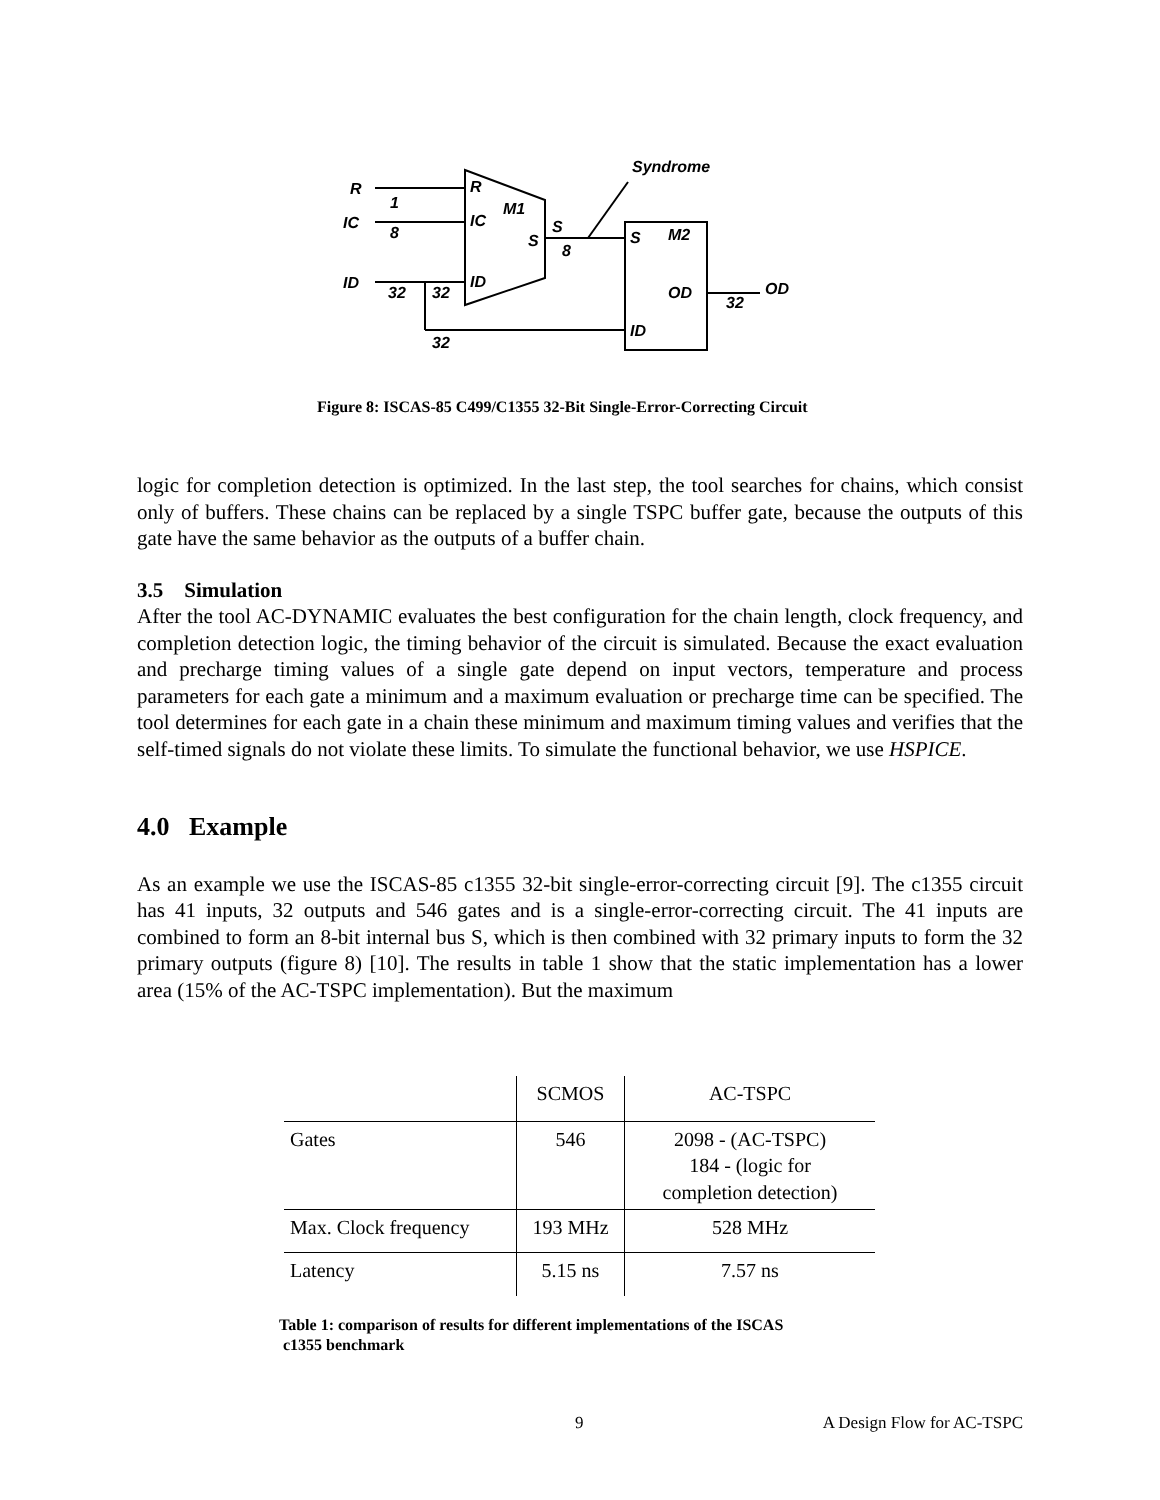Syndrome
R
IC
ID
R
IC
M1
S
S
ID
S
M2
OD
OD
ID
1
8
32
32
8
32
32
Figure 8: ISCAS-85 C499/C1355 32-Bit Single-Error-Correcting Circuit
logic for completion detection is optimized. In the last step, the tool searches for chains, which consist only of buffers. These chains can be replaced by a single TSPC buffer gate, because the outputs of this gate have the same behavior as the outputs of a buffer chain.
3.5 Simulation
After the tool AC-DYNAMIC evaluates the best configuration for the chain length, clock frequency, and completion detection logic, the timing behavior of the circuit is simulated. Because the exact evaluation and precharge timing values of a single gate depend on input vectors, temperature and process parameters for each gate a minimum and a maximum evaluation or precharge time can be specified. The tool determines for each gate in a chain these minimum and maximum timing values and verifies that the self-timed signals do not violate these limits. To simulate the functional behavior, we use HSPICE.
4.0 Example
As an example we use the ISCAS-85 c1355 32-bit single-error-correcting circuit [9]. The c1355 circuit has 41 inputs, 32 outputs and 546 gates and is a single-error-correcting circuit. The 41 inputs are combined to form an 8-bit internal bus S, which is then combined with 32 primary inputs to form the 32 primary outputs (figure 8) [10]. The results in table 1 show that the static implementation has a lower area (15% of the AC-TSPC implementation). But the maximum
| | SCMOS | AC-TSPC |
| Gates | 546 | 2098 - (AC-TSPC) 184 - (logic for completion detection) |
| Max. Clock frequency | 193 MHz | 528 MHz |
| Latency | 5.15 ns | 7.57 ns |
Table 1: comparison of results for different implementations of the ISCAS
c1355 benchmark
9 A Design Flow for AC-TSPC